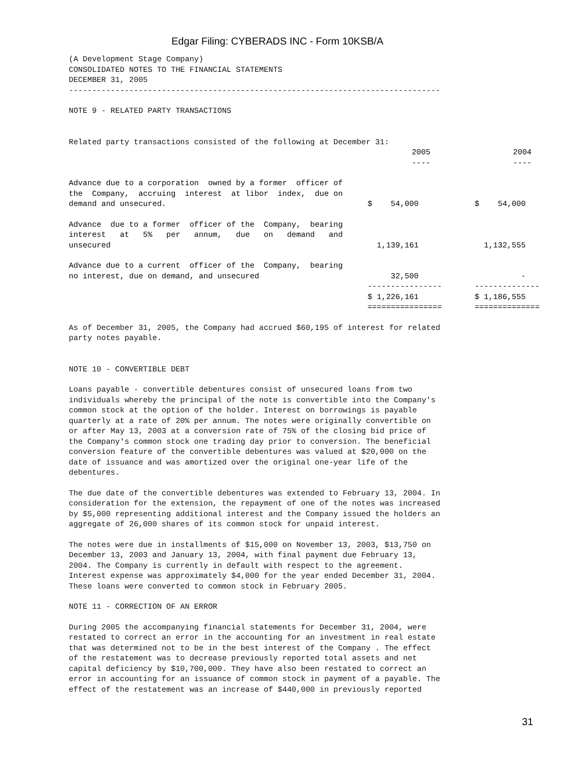Edgar Filing: CYBERADS INC - Form 10KSB/A
(A Development Stage Company) CONSOLIDATED NOTES TO THE FINANCIAL STATEMENTS DECEMBER 31, 2005 --------------------------------------------------------------------------------
NOTE 9 - RELATED PARTY TRANSACTIONS
Related party transactions consisted of the following at December 31:
| | 2005 ---- | 2004 ---- |
| Advance due to a corporation owned by a former officer of the Company, accruing interest at libor index, due on demand and unsecured. | $ 54,000 | $ 54,000 |
| Advance due to a former officer of the Company, bearing interest at 5% per annum, due on demand and unsecured | 1,139,161 | 1,132,555 |
| Advance due to a current officer of the Company, bearing no interest, due on demand, and unsecured | 32,500 | - |
| | ---------------- | -------------- |
| | $ 1,226,161 | $ 1,186,555 |
| | ================ | ============== |
As of December 31, 2005, the Company had accrued $60,195 of interest for related party notes payable.
NOTE 10 - CONVERTIBLE DEBT
Loans payable - convertible debentures consist of unsecured loans from two individuals whereby the principal of the note is convertible into the Company's common stock at the option of the holder. Interest on borrowings is payable quarterly at a rate of 20% per annum. The notes were originally convertible on or after May 13, 2003 at a conversion rate of 75% of the closing bid price of the Company's common stock one trading day prior to conversion. The beneficial conversion feature of the convertible debentures was valued at $20,000 on the date of issuance and was amortized over the original one-year life of the debentures.
The due date of the convertible debentures was extended to February 13, 2004. In consideration for the extension, the repayment of one of the notes was increased by $5,000 representing additional interest and the Company issued the holders an aggregate of 26,000 shares of its common stock for unpaid interest.
The notes were due in installments of $15,000 on November 13, 2003, $13,750 on December 13, 2003 and January 13, 2004, with final payment due February 13, 2004. The Company is currently in default with respect to the agreement. Interest expense was approximately $4,000 for the year ended December 31, 2004. These loans were converted to common stock in February 2005.
NOTE 11 - CORRECTION OF AN ERROR
During 2005 the accompanying financial statements for December 31, 2004, were restated to correct an error in the accounting for an investment in real estate that was determined not to be in the best interest of the Company . The effect of the restatement was to decrease previously reported total assets and net capital deficiency by $10,700,000. They have also been restated to correct an error in accounting for an issuance of common stock in payment of a payable. The effect of the restatement was an increase of $440,000 in previously reported
31